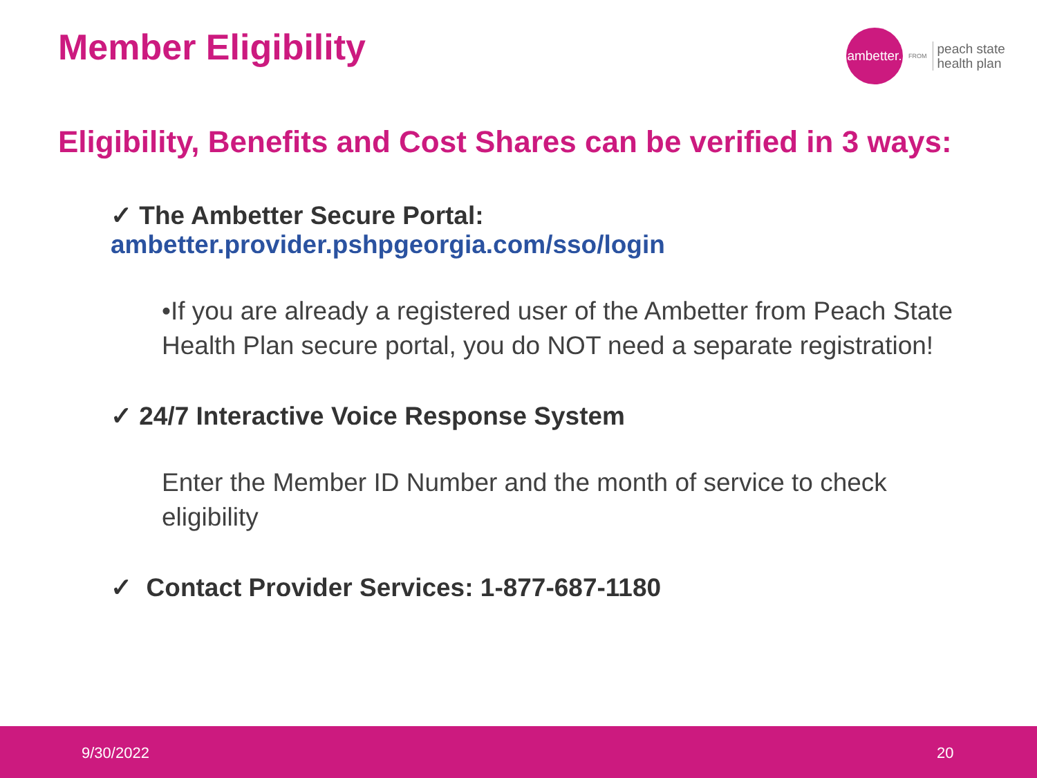Member Eligibility
ambetter.
FROM
peach state
health plan
Eligibility, Benefits and Cost Shares can be verified in 3 ways:
✓ The Ambetter Secure Portal:
ambetter.provider.pshpgeorgia.com/sso/login
•If you are already a registered user of the Ambetter from Peach State Health Plan secure portal, you do NOT need a separate registration!
✓ 24/7 Interactive Voice Response System
Enter the Member ID Number and the month of service to check eligibility
✓ Contact Provider Services: 1-877-687-1180
9/30/2022 20